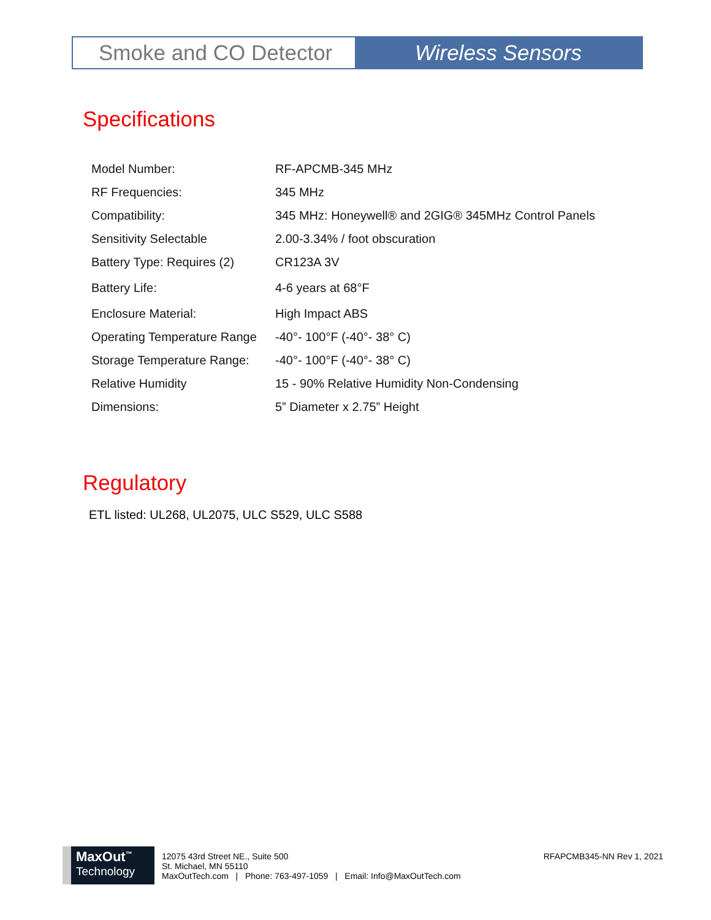Smoke and CO Detector Wireless Sensors
Specifications
| Model Number: | RF-APCMB-345 MHz |
| RF Frequencies: | 345 MHz |
| Compatibility: | 345 MHz: Honeywell® and 2GIG® 345MHz Control Panels |
| Sensitivity Selectable | 2.00-3.34% / foot obscuration |
| Battery Type: Requires (2) | CR123A 3V |
| Battery Life: | 4-6 years at 68°F |
| Enclosure Material: | High Impact ABS |
| Operating Temperature Range | -40°- 100°F (-40°- 38° C) |
| Storage Temperature Range: | -40°- 100°F (-40°- 38° C) |
| Relative Humidity | 15 - 90% Relative Humidity Non-Condensing |
| Dimensions: | 5” Diameter x 2.75” Height |
Regulatory
ETL listed: UL268, UL2075, ULC S529, ULC S588
MaxOut<sup>™</sup>
Technology
12075 43rd Street NE., Suite 500
St. Michael, MN 55110
MaxOutTech.com | Phone: 763-497-1059 | Email: Info@MaxOutTech.com
RFAPCMB345-NN Rev 1, 2021